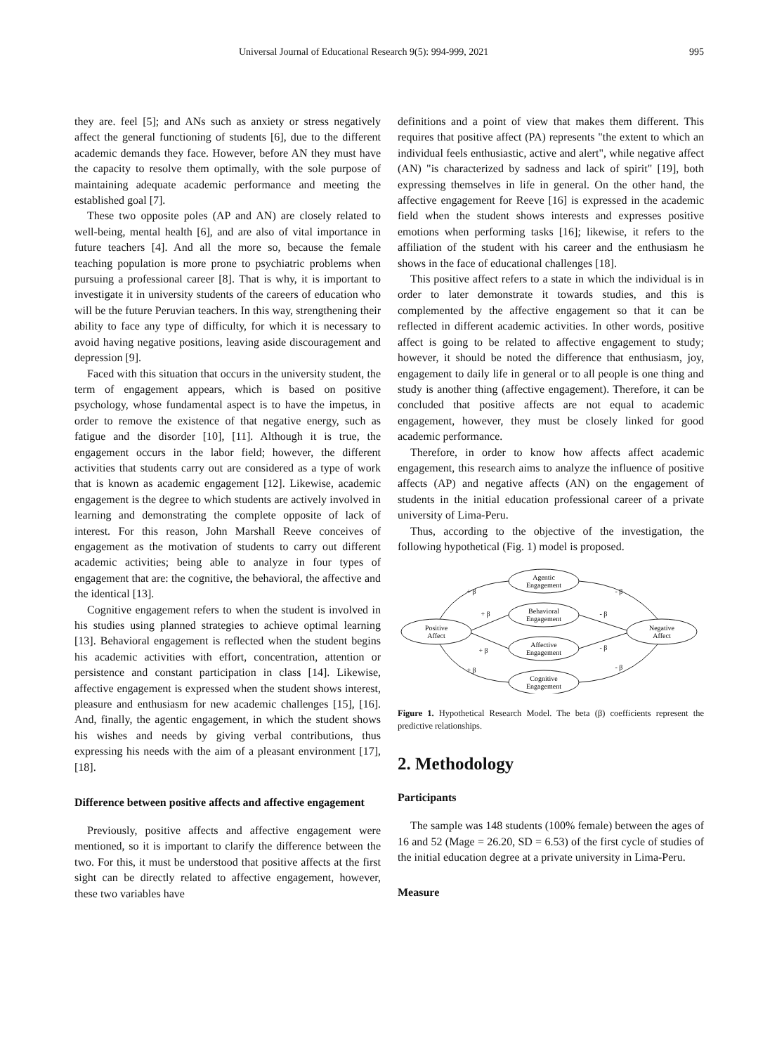Universal Journal of Educational Research 9(5): 994-999, 2021 995
they are. feel [5]; and ANs such as anxiety or stress negatively affect the general functioning of students [6], due to the different academic demands they face. However, before AN they must have the capacity to resolve them optimally, with the sole purpose of maintaining adequate academic performance and meeting the established goal [7].
These two opposite poles (AP and AN) are closely related to well-being, mental health [6], and are also of vital importance in future teachers [4]. And all the more so, because the female teaching population is more prone to psychiatric problems when pursuing a professional career [8]. That is why, it is important to investigate it in university students of the careers of education who will be the future Peruvian teachers. In this way, strengthening their ability to face any type of difficulty, for which it is necessary to avoid having negative positions, leaving aside discouragement and depression [9].
Faced with this situation that occurs in the university student, the term of engagement appears, which is based on positive psychology, whose fundamental aspect is to have the impetus, in order to remove the existence of that negative energy, such as fatigue and the disorder [10], [11]. Although it is true, the engagement occurs in the labor field; however, the different activities that students carry out are considered as a type of work that is known as academic engagement [12]. Likewise, academic engagement is the degree to which students are actively involved in learning and demonstrating the complete opposite of lack of interest. For this reason, John Marshall Reeve conceives of engagement as the motivation of students to carry out different academic activities; being able to analyze in four types of engagement that are: the cognitive, the behavioral, the affective and the identical [13].
Cognitive engagement refers to when the student is involved in his studies using planned strategies to achieve optimal learning [13]. Behavioral engagement is reflected when the student begins his academic activities with effort, concentration, attention or persistence and constant participation in class [14]. Likewise, affective engagement is expressed when the student shows interest, pleasure and enthusiasm for new academic challenges [15], [16]. And, finally, the agentic engagement, in which the student shows his wishes and needs by giving verbal contributions, thus expressing his needs with the aim of a pleasant environment [17], [18].
Difference between positive affects and affective engagement
Previously, positive affects and affective engagement were mentioned, so it is important to clarify the difference between the two. For this, it must be understood that positive affects at the first sight can be directly related to affective engagement, however, these two variables have
definitions and a point of view that makes them different. This requires that positive affect (PA) represents "the extent to which an individual feels enthusiastic, active and alert", while negative affect (AN) "is characterized by sadness and lack of spirit" [19], both expressing themselves in life in general. On the other hand, the affective engagement for Reeve [16] is expressed in the academic field when the student shows interests and expresses positive emotions when performing tasks [16]; likewise, it refers to the affiliation of the student with his career and the enthusiasm he shows in the face of educational challenges [18].
This positive affect refers to a state in which the individual is in order to later demonstrate it towards studies, and this is complemented by the affective engagement so that it can be reflected in different academic activities. In other words, positive affect is going to be related to affective engagement to study; however, it should be noted the difference that enthusiasm, joy, engagement to daily life in general or to all people is one thing and study is another thing (affective engagement). Therefore, it can be concluded that positive affects are not equal to academic engagement, however, they must be closely linked for good academic performance.
Therefore, in order to know how affects affect academic engagement, this research aims to analyze the influence of positive affects (AP) and negative affects (AN) on the engagement of students in the initial education professional career of a private university of Lima-Peru.
Thus, according to the objective of the investigation, the following hypothetical (Fig. 1) model is proposed.
Positive
Affect
Negative
Affect
Agentic
Engagement
Behavioral
Engagement
Affective
Engagement
Cognitive
Engagement
+ β
+ β
+ β
+ β
- β
- β
- β
- β
Figure 1. Hypothetical Research Model. The beta (β) coefficients represent the predictive relationships.
2. Methodology
Participants
The sample was 148 students (100% female) between the ages of 16 and 52 (Mage = 26.20, SD = 6.53) of the first cycle of studies of the initial education degree at a private university in Lima-Peru.
Measure